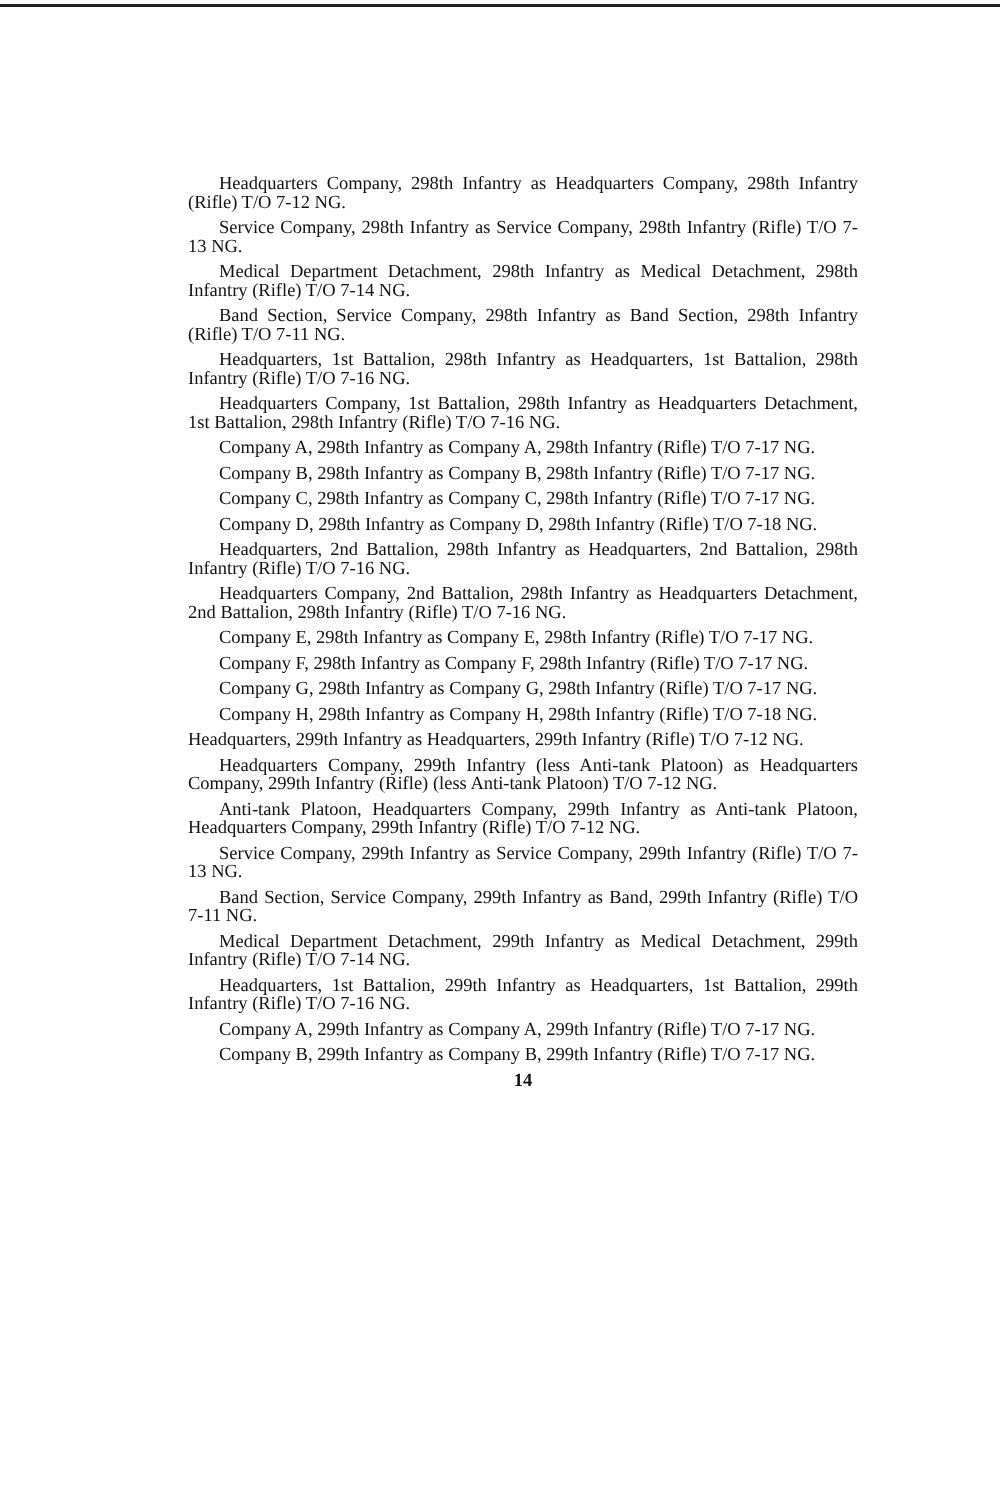Headquarters Company, 298th Infantry as Headquarters Company, 298th Infantry (Rifle) T/O 7-12 NG.
Service Company, 298th Infantry as Service Company, 298th Infantry (Rifle) T/O 7-13 NG.
Medical Department Detachment, 298th Infantry as Medical Detachment, 298th Infantry (Rifle) T/O 7-14 NG.
Band Section, Service Company, 298th Infantry as Band Section, 298th Infantry (Rifle) T/O 7-11 NG.
Headquarters, 1st Battalion, 298th Infantry as Headquarters, 1st Battalion, 298th Infantry (Rifle) T/O 7-16 NG.
Headquarters Company, 1st Battalion, 298th Infantry as Headquarters Detachment, 1st Battalion, 298th Infantry (Rifle) T/O 7-16 NG.
Company A, 298th Infantry as Company A, 298th Infantry (Rifle) T/O 7-17 NG.
Company B, 298th Infantry as Company B, 298th Infantry (Rifle) T/O 7-17 NG.
Company C, 298th Infantry as Company C, 298th Infantry (Rifle) T/O 7-17 NG.
Company D, 298th Infantry as Company D, 298th Infantry (Rifle) T/O 7-18 NG.
Headquarters, 2nd Battalion, 298th Infantry as Headquarters, 2nd Battalion, 298th Infantry (Rifle) T/O 7-16 NG.
Headquarters Company, 2nd Battalion, 298th Infantry as Headquarters Detachment, 2nd Battalion, 298th Infantry (Rifle) T/O 7-16 NG.
Company E, 298th Infantry as Company E, 298th Infantry (Rifle) T/O 7-17 NG.
Company F, 298th Infantry as Company F, 298th Infantry (Rifle) T/O 7-17 NG.
Company G, 298th Infantry as Company G, 298th Infantry (Rifle) T/O 7-17 NG.
Company H, 298th Infantry as Company H, 298th Infantry (Rifle) T/O 7-18 NG.
Headquarters, 299th Infantry as Headquarters, 299th Infantry (Rifle) T/O 7-12 NG.
Headquarters Company, 299th Infantry (less Anti-tank Platoon) as Headquarters Company, 299th Infantry (Rifle) (less Anti-tank Platoon) T/O 7-12 NG.
Anti-tank Platoon, Headquarters Company, 299th Infantry as Anti-tank Platoon, Headquarters Company, 299th Infantry (Rifle) T/O 7-12 NG.
Service Company, 299th Infantry as Service Company, 299th Infantry (Rifle) T/O 7-13 NG.
Band Section, Service Company, 299th Infantry as Band, 299th Infantry (Rifle) T/O 7-11 NG.
Medical Department Detachment, 299th Infantry as Medical Detachment, 299th Infantry (Rifle) T/O 7-14 NG.
Headquarters, 1st Battalion, 299th Infantry as Headquarters, 1st Battalion, 299th Infantry (Rifle) T/O 7-16 NG.
Company A, 299th Infantry as Company A, 299th Infantry (Rifle) T/O 7-17 NG.
Company B, 299th Infantry as Company B, 299th Infantry (Rifle) T/O 7-17 NG.
14